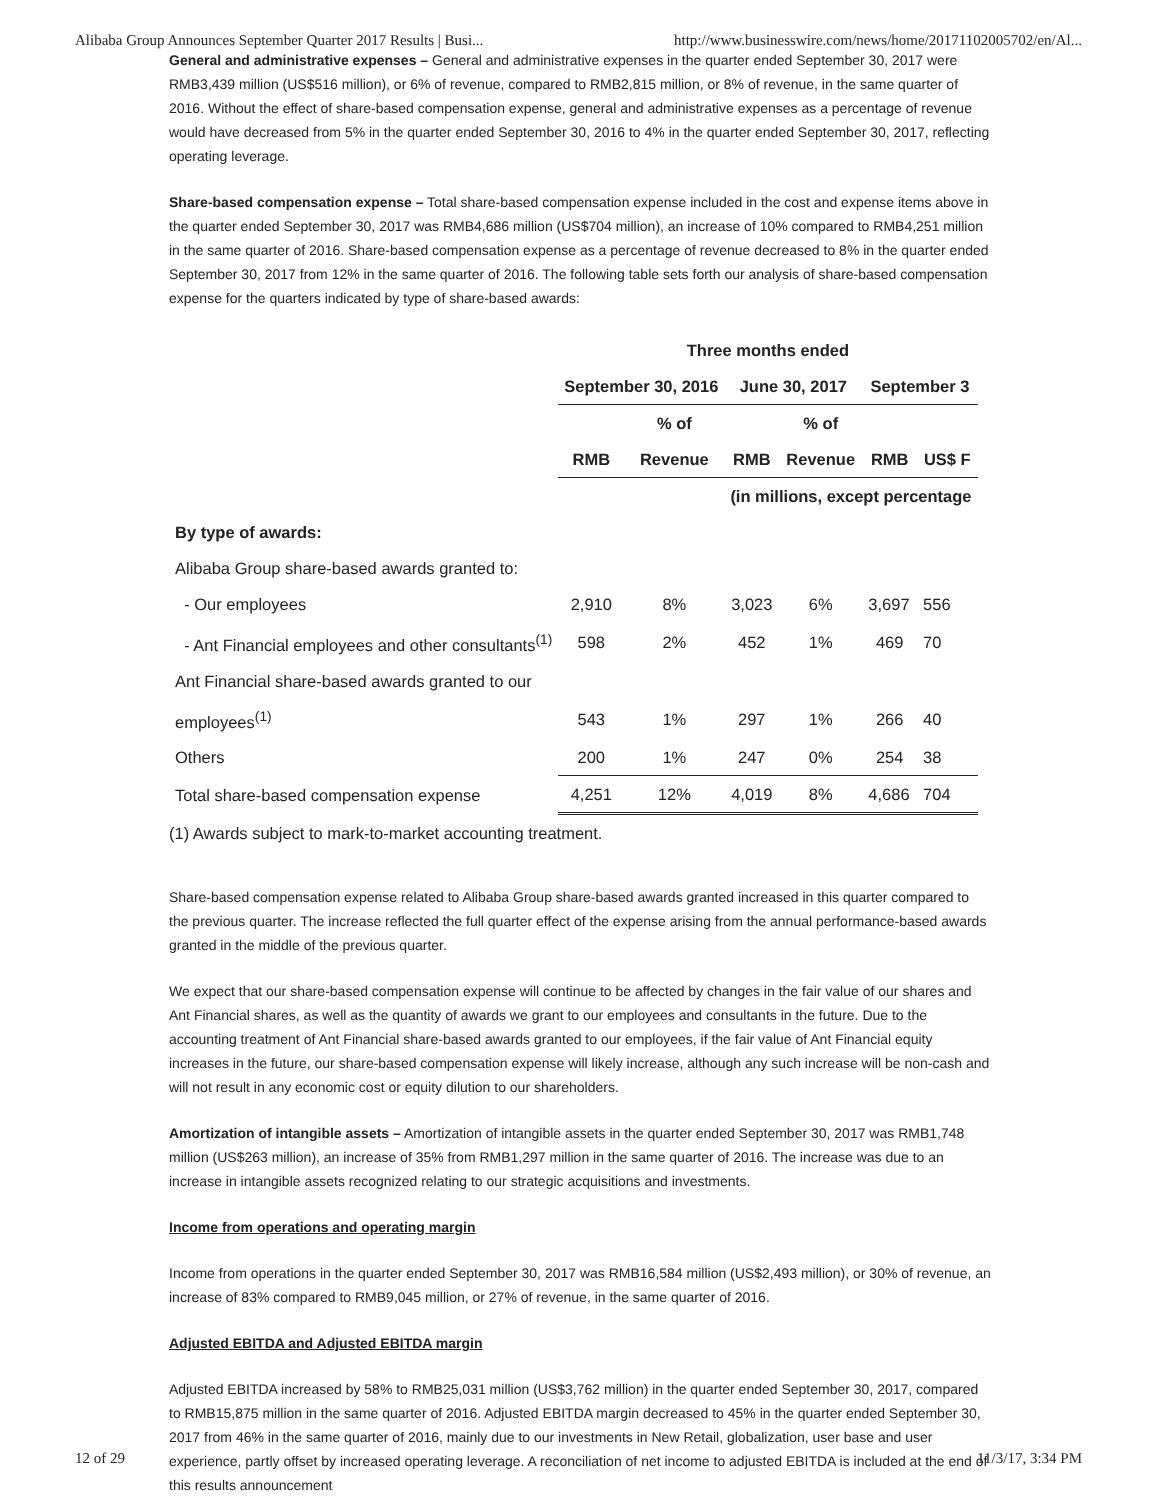Alibaba Group Announces September Quarter 2017 Results | Busi... http://www.businesswire.com/news/home/20171102005702/en/Al...
General and administrative expenses – General and administrative expenses in the quarter ended September 30, 2017 were RMB3,439 million (US$516 million), or 6% of revenue, compared to RMB2,815 million, or 8% of revenue, in the same quarter of 2016. Without the effect of share-based compensation expense, general and administrative expenses as a percentage of revenue would have decreased from 5% in the quarter ended September 30, 2016 to 4% in the quarter ended September 30, 2017, reflecting operating leverage.
Share-based compensation expense – Total share-based compensation expense included in the cost and expense items above in the quarter ended September 30, 2017 was RMB4,686 million (US$704 million), an increase of 10% compared to RMB4,251 million in the same quarter of 2016. Share-based compensation expense as a percentage of revenue decreased to 8% in the quarter ended September 30, 2017 from 12% in the same quarter of 2016. The following table sets forth our analysis of share-based compensation expense for the quarters indicated by type of share-based awards:
| | Three months ended | | | | | |
| --- | --- | --- | --- | --- | --- | --- |
| | September 30, 2016 | | June 30, 2017 | | September 3 | |
| | | % of | | % of | | |
| | RMB | Revenue | RMB | Revenue | RMB | US$ F |
| | | | (in millions, except percentage | | | |
| By type of awards: | | | | | | |
| Alibaba Group share-based awards granted to: | | | | | | |
| - Our employees | 2,910 | 8% | 3,023 | 6% | 3,697 | 556 |
| - Ant Financial employees and other consultants<sup>(1)</sup> | 598 | 2% | 452 | 1% | 469 | 70 |
| Ant Financial share-based awards granted to our | | | | | | |
| employees<sup>(1)</sup> | 543 | 1% | 297 | 1% | 266 | 40 |
| Others | 200 | 1% | 247 | 0% | 254 | 38 |
| Total share-based compensation expense | 4,251 | 12% | 4,019 | 8% | 4,686 | 704 |
(1) Awards subject to mark-to-market accounting treatment.
Share-based compensation expense related to Alibaba Group share-based awards granted increased in this quarter compared to the previous quarter. The increase reflected the full quarter effect of the expense arising from the annual performance-based awards granted in the middle of the previous quarter.
We expect that our share-based compensation expense will continue to be affected by changes in the fair value of our shares and Ant Financial shares, as well as the quantity of awards we grant to our employees and consultants in the future. Due to the accounting treatment of Ant Financial share-based awards granted to our employees, if the fair value of Ant Financial equity increases in the future, our share-based compensation expense will likely increase, although any such increase will be non-cash and will not result in any economic cost or equity dilution to our shareholders.
Amortization of intangible assets – Amortization of intangible assets in the quarter ended September 30, 2017 was RMB1,748 million (US$263 million), an increase of 35% from RMB1,297 million in the same quarter of 2016. The increase was due to an increase in intangible assets recognized relating to our strategic acquisitions and investments.
Income from operations and operating margin
Income from operations in the quarter ended September 30, 2017 was RMB16,584 million (US$2,493 million), or 30% of revenue, an increase of 83% compared to RMB9,045 million, or 27% of revenue, in the same quarter of 2016.
Adjusted EBITDA and Adjusted EBITDA margin
Adjusted EBITDA increased by 58% to RMB25,031 million (US$3,762 million) in the quarter ended September 30, 2017, compared to RMB15,875 million in the same quarter of 2016. Adjusted EBITDA margin decreased to 45% in the quarter ended September 30, 2017 from 46% in the same quarter of 2016, mainly due to our investments in New Retail, globalization, user base and user experience, partly offset by increased operating leverage. A reconciliation of net income to adjusted EBITDA is included at the end of this results announcement
12 of 29 11/3/17, 3:34 PM